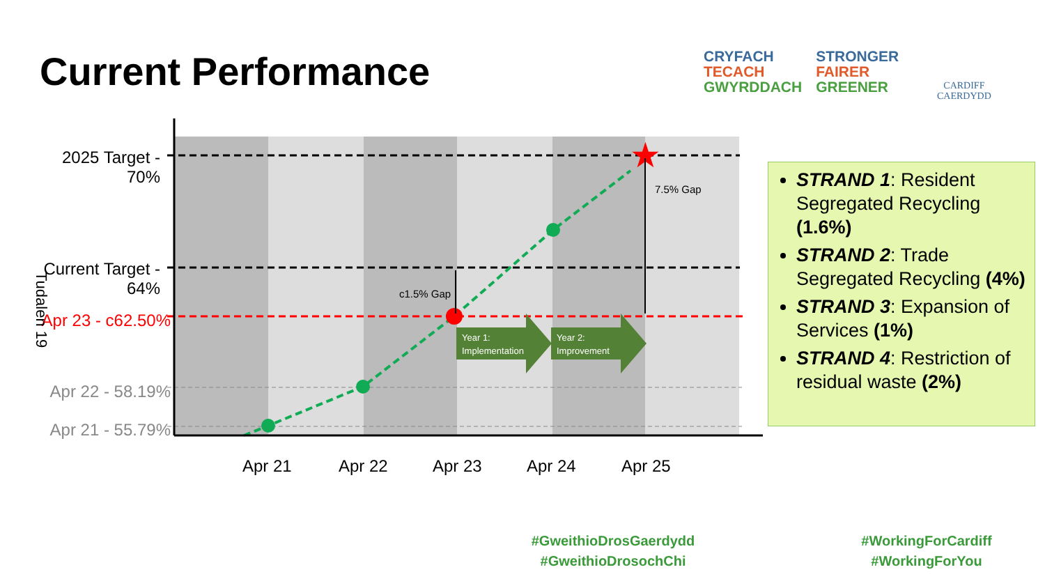Current Performance
CRYFACH
TECACH
GWYRDDACH
STRONGER
FAIRER
GREENER
CARDIFF
CAERDYDD
★
Year 1:
Implementation
Year 2:
Improvement
c1.5% Gap
7.5% Gap
2025 Target -
70%
Current Target -
64%
Apr 23 - c62.50%
Apr 22 - 58.19%
Apr 21 - 55.79%
Tudalen 19
Apr 21 Apr 22 Apr 23 Apr 24 Apr 25
STRAND 1: Resident Segregated Recycling (1.6%)
STRAND 2: Trade Segregated Recycling (4%)
STRAND 3: Expansion of Services (1%)
STRAND 4: Restriction of residual waste (2%)
#GweithioDrosGaerdydd
#GweithioDrosochChi
#WorkingForCardiff
#WorkingForYou